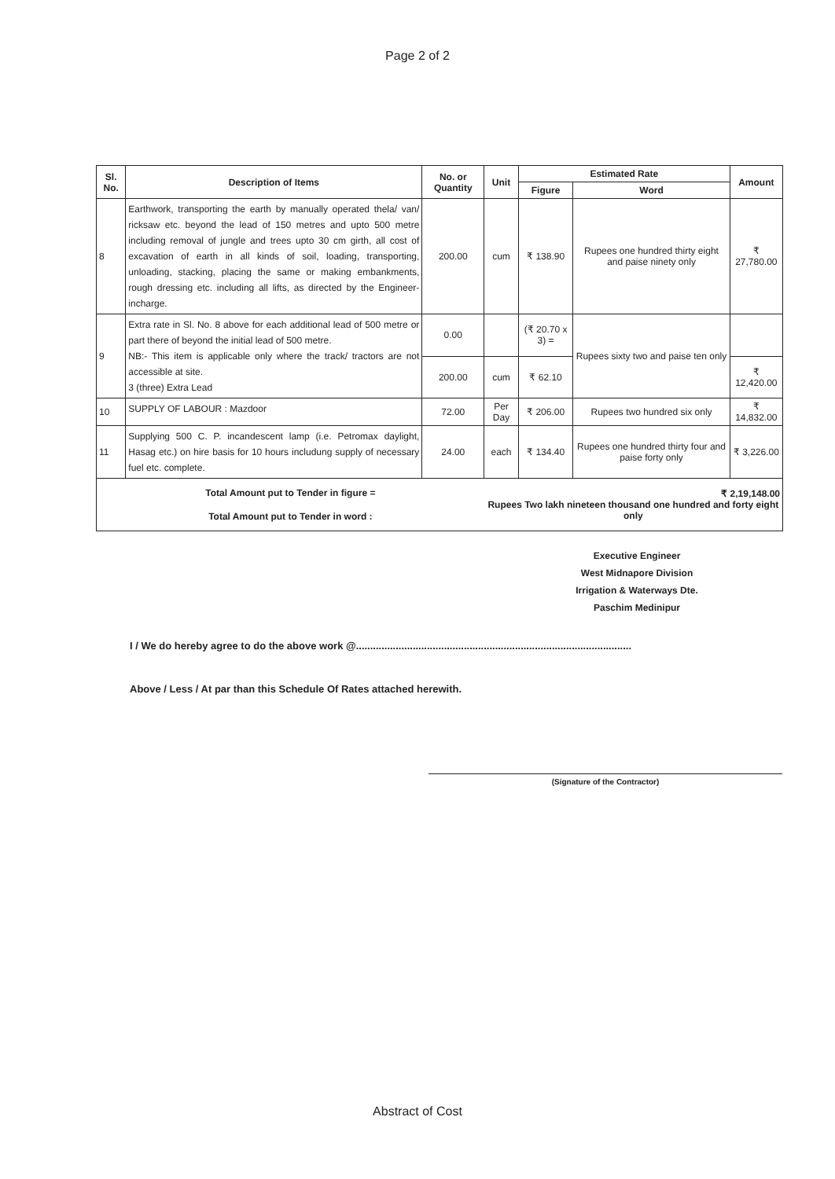Page 2 of 2
| Sl. No. | Description of Items | No. or Quantity | Unit | Estimated Rate | | Amount |
| --- | --- | --- | --- | --- | --- | --- |
| | | | | Figure | Word | |
| 8 | Earthwork, transporting the earth by manually operated thela/ van/ ricksaw etc. beyond the lead of 150 metres and upto 500 metre including removal of jungle and trees upto 30 cm girth, all cost of excavation of earth in all kinds of soil, loading, transporting, unloading, stacking, placing the same or making embankments, rough dressing etc. including all lifts, as directed by the Engineer-incharge. | 200.00 | cum | ₹ 138.90 | Rupees one hundred thirty eight and paise ninety only | ₹ 27,780.00 |
| 9 | Extra rate in Sl. No. 8 above for each additional lead of 500 metre or part there of beyond the initial lead of 500 metre. NB:- This item is applicable only where the track/ tractors are not accessible at site. 3 (three) Extra Lead | 0.00 | | (₹ 20.70 x 3) = | Rupees sixty two and paise ten only | |
| | | 200.00 | cum | ₹ 62.10 | | ₹ 12,420.00 |
| 10 | SUPPLY OF LABOUR : Mazdoor | 72.00 | Per Day | ₹ 206.00 | Rupees two hundred six only | ₹ 14,832.00 |
| 11 | Supplying 500 C. P. incandescent lamp (i.e. Petromax daylight, Hasag etc.) on hire basis for 10 hours includung supply of necessary fuel etc. complete. | 24.00 | each | ₹ 134.40 | Rupees one hundred thirty four and paise forty only | ₹ 3,226.00 |
| Total Amount put to Tender in figure = Total Amount put to Tender in word : | | | ₹ 2,19,148.00 Rupees Two lakh nineteen thousand one hundred and forty eight only | | | |
Executive Engineer
West Midnapore Division
Irrigation & Waterways Dte.
Paschim Medinipur
I / We do hereby agree to do the above work @.................................................................................................
Above / Less / At par than this Schedule Of Rates attached herewith.
(Signature of the Contractor)
Abstract of Cost